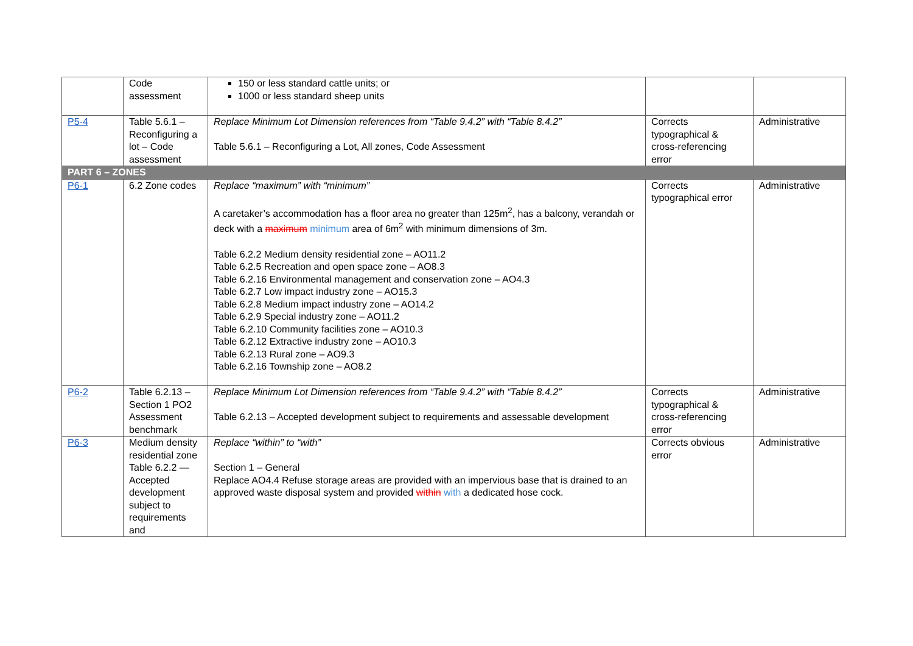| | Code assessment | 150 or less standard cattle units; or 1000 or less standard sheep units | | |
| P5-4 | Table 5.6.1 – Reconfiguring a lot – Code assessment | Replace Minimum Lot Dimension references from “Table 9.4.2” with “Table 8.4.2” Table 5.6.1 – Reconfiguring a Lot, All zones, Code Assessment | Corrects typographical & cross-referencing error | Administrative |
| PART 6 – ZONES | | | | |
| P6-1 | 6.2 Zone codes | Replace “maximum” with “minimum” A caretaker’s accommodation has a floor area no greater than 125m<sup>2</sup>, has a balcony, verandah or deck with a maximum minimum area of 6m<sup>2</sup> with minimum dimensions of 3m. Table 6.2.2 Medium density residential zone – AO11.2 Table 6.2.5 Recreation and open space zone – AO8.3 Table 6.2.16 Environmental management and conservation zone – AO4.3 Table 6.2.7 Low impact industry zone – AO15.3 Table 6.2.8 Medium impact industry zone – AO14.2 Table 6.2.9 Special industry zone – AO11.2 Table 6.2.10 Community facilities zone – AO10.3 Table 6.2.12 Extractive industry zone – AO10.3 Table 6.2.13 Rural zone – AO9.3 Table 6.2.16 Township zone – AO8.2 | Corrects typographical error | Administrative |
| P6-2 | Table 6.2.13 – Section 1 PO2 Assessment benchmark | Replace Minimum Lot Dimension references from “Table 9.4.2” with “Table 8.4.2” Table 6.2.13 – Accepted development subject to requirements and assessable development | Corrects typographical & cross-referencing error | Administrative |
| P6-3 | Medium density residential zone Table 6.2.2 — Accepted development subject to requirements and | Replace “within” to “with” Section 1 – General Replace AO4.4 Refuse storage areas are provided with an impervious base that is drained to an approved waste disposal system and provided within with a dedicated hose cock. | Corrects obvious error | Administrative |